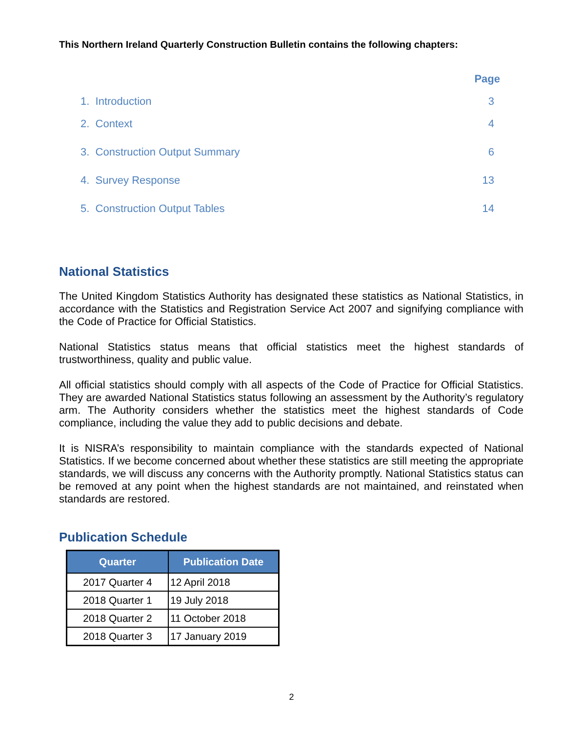This Northern Ireland Quarterly Construction Bulletin contains the following chapters:
| | Page |
| 1. Introduction | 3 |
| 2. Context | 4 |
| 3. Construction Output Summary | 6 |
| 4. Survey Response | 13 |
| 5. Construction Output Tables | 14 |
National Statistics
The United Kingdom Statistics Authority has designated these statistics as National Statistics, in accordance with the Statistics and Registration Service Act 2007 and signifying compliance with the Code of Practice for Official Statistics.
National Statistics status means that official statistics meet the highest standards of trustworthiness, quality and public value.
All official statistics should comply with all aspects of the Code of Practice for Official Statistics. They are awarded National Statistics status following an assessment by the Authority’s regulatory arm. The Authority considers whether the statistics meet the highest standards of Code compliance, including the value they add to public decisions and debate.
It is NISRA’s responsibility to maintain compliance with the standards expected of National Statistics. If we become concerned about whether these statistics are still meeting the appropriate standards, we will discuss any concerns with the Authority promptly. National Statistics status can be removed at any point when the highest standards are not maintained, and reinstated when standards are restored.
Publication Schedule
| Quarter | Publication Date |
| --- | --- |
| 2017 Quarter 4 | 12 April 2018 |
| 2018 Quarter 1 | 19 July 2018 |
| 2018 Quarter 2 | 11 October 2018 |
| 2018 Quarter 3 | 17 January 2019 |
2